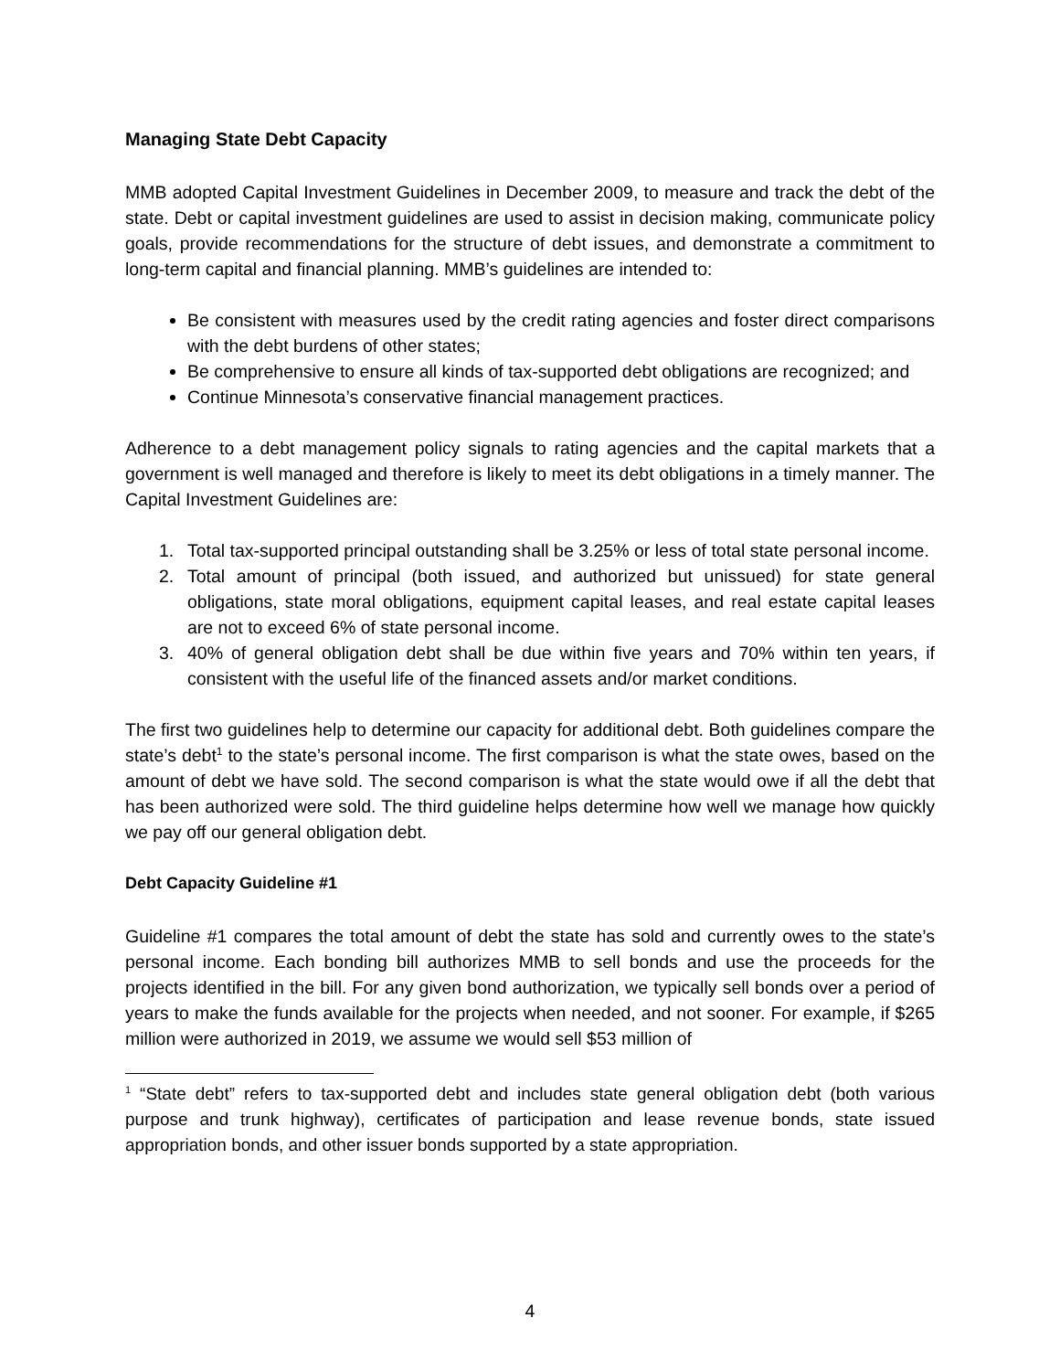Managing State Debt Capacity
MMB adopted Capital Investment Guidelines in December 2009, to measure and track the debt of the state. Debt or capital investment guidelines are used to assist in decision making, communicate policy goals, provide recommendations for the structure of debt issues, and demonstrate a commitment to long-term capital and financial planning. MMB’s guidelines are intended to:
Be consistent with measures used by the credit rating agencies and foster direct comparisons with the debt burdens of other states;
Be comprehensive to ensure all kinds of tax-supported debt obligations are recognized; and
Continue Minnesota’s conservative financial management practices.
Adherence to a debt management policy signals to rating agencies and the capital markets that a government is well managed and therefore is likely to meet its debt obligations in a timely manner. The Capital Investment Guidelines are:
1. Total tax-supported principal outstanding shall be 3.25% or less of total state personal income.
2. Total amount of principal (both issued, and authorized but unissued) for state general obligations, state moral obligations, equipment capital leases, and real estate capital leases are not to exceed 6% of state personal income.
3. 40% of general obligation debt shall be due within five years and 70% within ten years, if consistent with the useful life of the financed assets and/or market conditions.
The first two guidelines help to determine our capacity for additional debt. Both guidelines compare the state’s debt<sup>1</sup> to the state’s personal income. The first comparison is what the state owes, based on the amount of debt we have sold. The second comparison is what the state would owe if all the debt that has been authorized were sold. The third guideline helps determine how well we manage how quickly we pay off our general obligation debt.
Debt Capacity Guideline #1
Guideline #1 compares the total amount of debt the state has sold and currently owes to the state’s personal income. Each bonding bill authorizes MMB to sell bonds and use the proceeds for the projects identified in the bill. For any given bond authorization, we typically sell bonds over a period of years to make the funds available for the projects when needed, and not sooner. For example, if $265 million were authorized in 2019, we assume we would sell $53 million of
<sup>1</sup> “State debt” refers to tax-supported debt and includes state general obligation debt (both various purpose and trunk highway), certificates of participation and lease revenue bonds, state issued appropriation bonds, and other issuer bonds supported by a state appropriation.
4